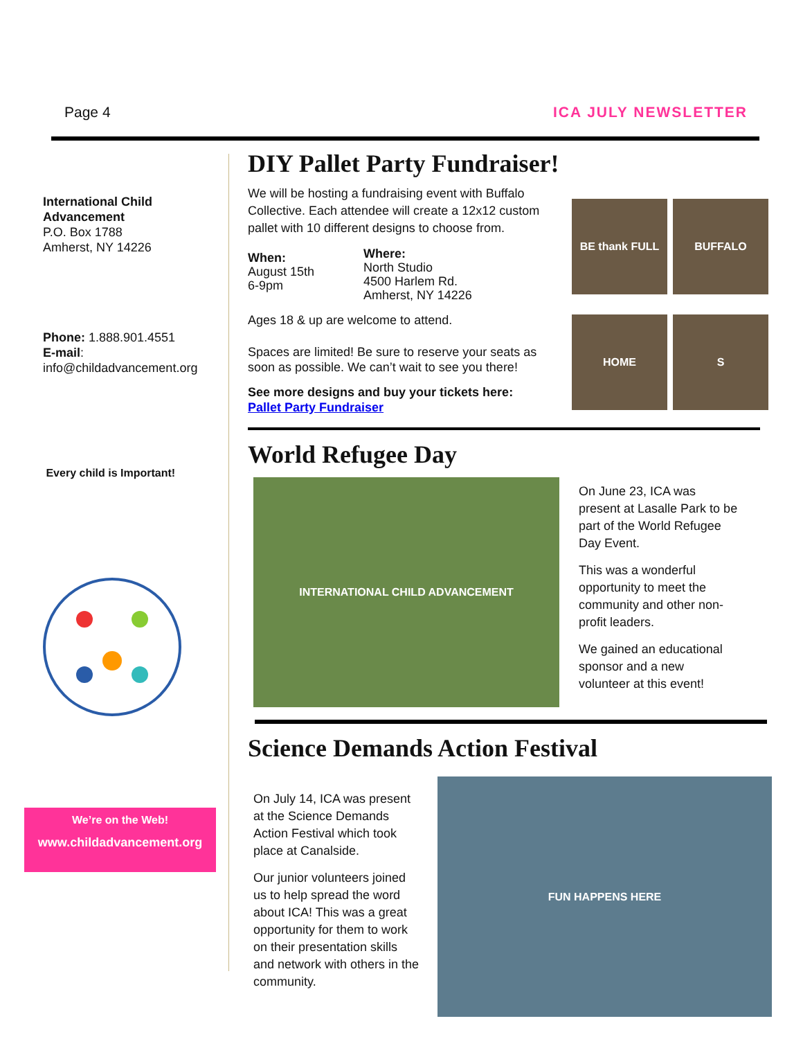Page 4 ICA JULY NEWSLETTER
International Child Advancement
P.O. Box 1788
Amherst, NY 14226
Phone: 1.888.901.4551
E-mail:
info@childadvancement.org
Every child is Important!
We’re on the Web!
www.childadvancement.org
DIY Pallet Party Fundraiser!
We will be hosting a fundraising event with Buffalo Collective. Each attendee will create a 12x12 custom pallet with 10 different designs to choose from.
When:
August 15th
6-9pm
Where:
North Studio
4500 Harlem Rd.
Amherst, NY 14226
Ages 18 & up are welcome to attend.
Spaces are limited! Be sure to reserve your seats as soon as possible. We can’t wait to see you there!
See more designs and buy your tickets here:
Pallet Party Fundraiser
BE thank FULL
BUFFALO
HOME
S
World Refugee Day
INTERNATIONAL CHILD ADVANCEMENT
On June 23, ICA was present at Lasalle Park to be part of the World Refugee Day Event.
This was a wonderful opportunity to meet the community and other non-profit leaders.
We gained an educational sponsor and a new volunteer at this event!
Science Demands Action Festival
On July 14, ICA was present at the Science Demands Action Festival which took place at Canalside.
Our junior volunteers joined us to help spread the word about ICA! This was a great opportunity for them to work on their presentation skills and network with others in the community.
FUN HAPPENS HERE